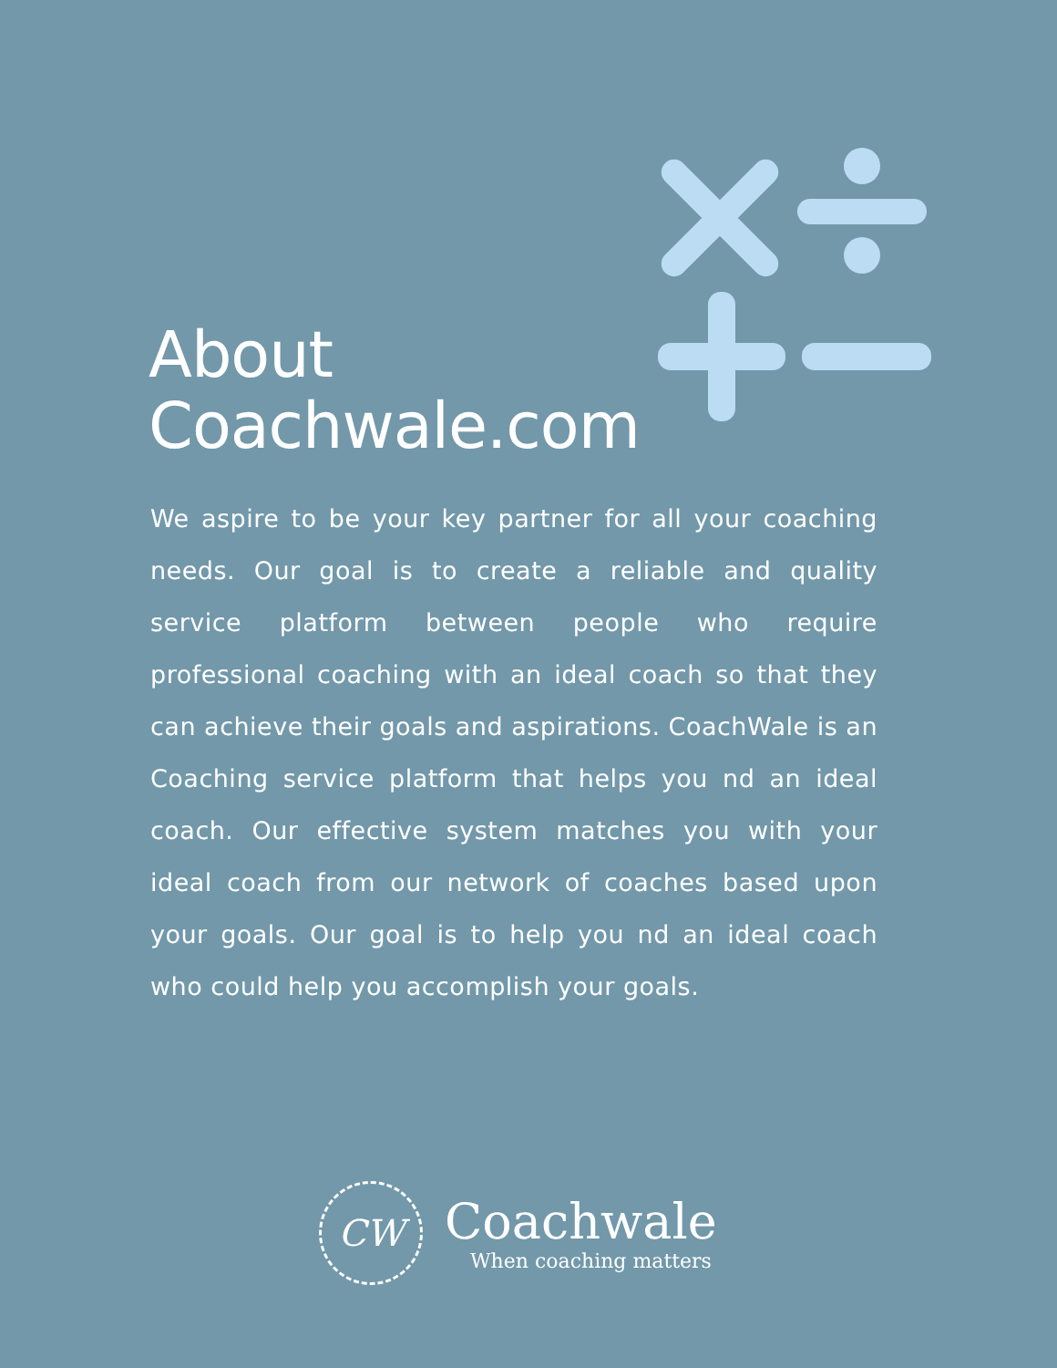About
Coachwale.com
We aspire to be your key partner for all your coaching needs. Our goal is to create a reliable and quality service platform between people who require professional coaching with an ideal coach so that they can achieve their goals and aspirations. CoachWale is an Coaching service platform that helps you nd an ideal coach. Our effective system matches you with your ideal coach from our network of coaches based upon your goals. Our goal is to help you nd an ideal coach who could help you accomplish your goals.
CW
Coachwale
When coaching matters